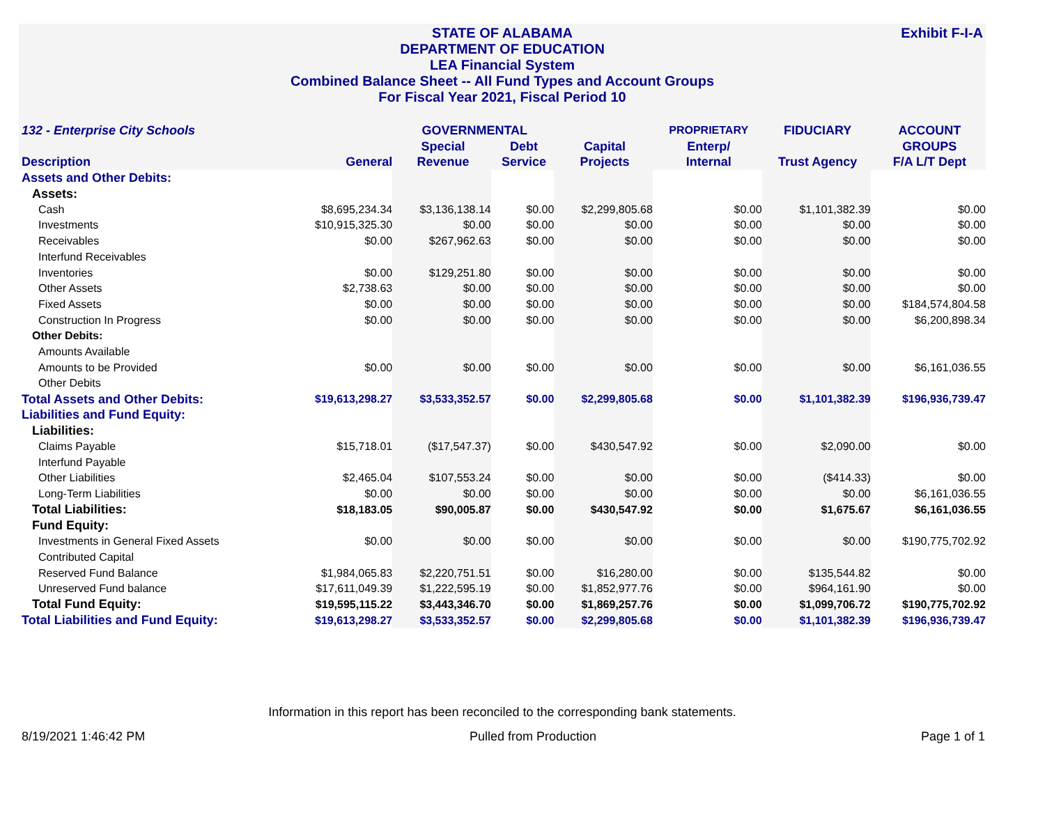Exhibit F-I-A STATE OF ALABAMA
DEPARTMENT OF EDUCATION
LEA Financial System
Combined Balance Sheet -- All Fund Types and Account Groups
For Fiscal Year 2021, Fiscal Period 10
| 132 - Enterprise City Schools | | GOVERNMENTAL | | | PROPRIETARY | FIDUCIARY | ACCOUNT |
| --- | --- | --- | --- | --- | --- | --- | --- |
| | | Special | Debt | Capital | Enterp/ | | GROUPS |
| Description | General | Revenue | Service | Projects | Internal | Trust Agency | F/A L/T Dept |
| Assets and Other Debits: | | | | | | | |
| Assets: | | | | | | | |
| Cash | $8,695,234.34 | $3,136,138.14 | $0.00 | $2,299,805.68 | $0.00 | $1,101,382.39 | $0.00 |
| Investments | $10,915,325.30 | $0.00 | $0.00 | $0.00 | $0.00 | $0.00 | $0.00 |
| Receivables | $0.00 | $267,962.63 | $0.00 | $0.00 | $0.00 | $0.00 | $0.00 |
| Interfund Receivables | | | | | | | |
| Inventories | $0.00 | $129,251.80 | $0.00 | $0.00 | $0.00 | $0.00 | $0.00 |
| Other Assets | $2,738.63 | $0.00 | $0.00 | $0.00 | $0.00 | $0.00 | $0.00 |
| Fixed Assets | $0.00 | $0.00 | $0.00 | $0.00 | $0.00 | $0.00 | $184,574,804.58 |
| Construction In Progress | $0.00 | $0.00 | $0.00 | $0.00 | $0.00 | $0.00 | $6,200,898.34 |
| Other Debits: | | | | | | | |
| Amounts Available | | | | | | | |
| Amounts to be Provided | $0.00 | $0.00 | $0.00 | $0.00 | $0.00 | $0.00 | $6,161,036.55 |
| Other Debits | | | | | | | |
| Total Assets and Other Debits: | $19,613,298.27 | $3,533,352.57 | $0.00 | $2,299,805.68 | $0.00 | $1,101,382.39 | $196,936,739.47 |
| Liabilities and Fund Equity: | | | | | | | |
| Liabilities: | | | | | | | |
| Claims Payable | $15,718.01 | ($17,547.37) | $0.00 | $430,547.92 | $0.00 | $2,090.00 | $0.00 |
| Interfund Payable | | | | | | | |
| Other Liabilities | $2,465.04 | $107,553.24 | $0.00 | $0.00 | $0.00 | ($414.33) | $0.00 |
| Long-Term Liabilities | $0.00 | $0.00 | $0.00 | $0.00 | $0.00 | $0.00 | $6,161,036.55 |
| Total Liabilities: | $18,183.05 | $90,005.87 | $0.00 | $430,547.92 | $0.00 | $1,675.67 | $6,161,036.55 |
| Fund Equity: | | | | | | | |
| Investments in General Fixed Assets | $0.00 | $0.00 | $0.00 | $0.00 | $0.00 | $0.00 | $190,775,702.92 |
| Contributed Capital | | | | | | | |
| Reserved Fund Balance | $1,984,065.83 | $2,220,751.51 | $0.00 | $16,280.00 | $0.00 | $135,544.82 | $0.00 |
| Unreserved Fund balance | $17,611,049.39 | $1,222,595.19 | $0.00 | $1,852,977.76 | $0.00 | $964,161.90 | $0.00 |
| Total Fund Equity: | $19,595,115.22 | $3,443,346.70 | $0.00 | $1,869,257.76 | $0.00 | $1,099,706.72 | $190,775,702.92 |
| Total Liabilities and Fund Equity: | $19,613,298.27 | $3,533,352.57 | $0.00 | $2,299,805.68 | $0.00 | $1,101,382.39 | $196,936,739.47 |
Information in this report has been reconciled to the corresponding bank statements.
8/19/2021 1:46:42 PM Pulled from Production Page 1 of 1